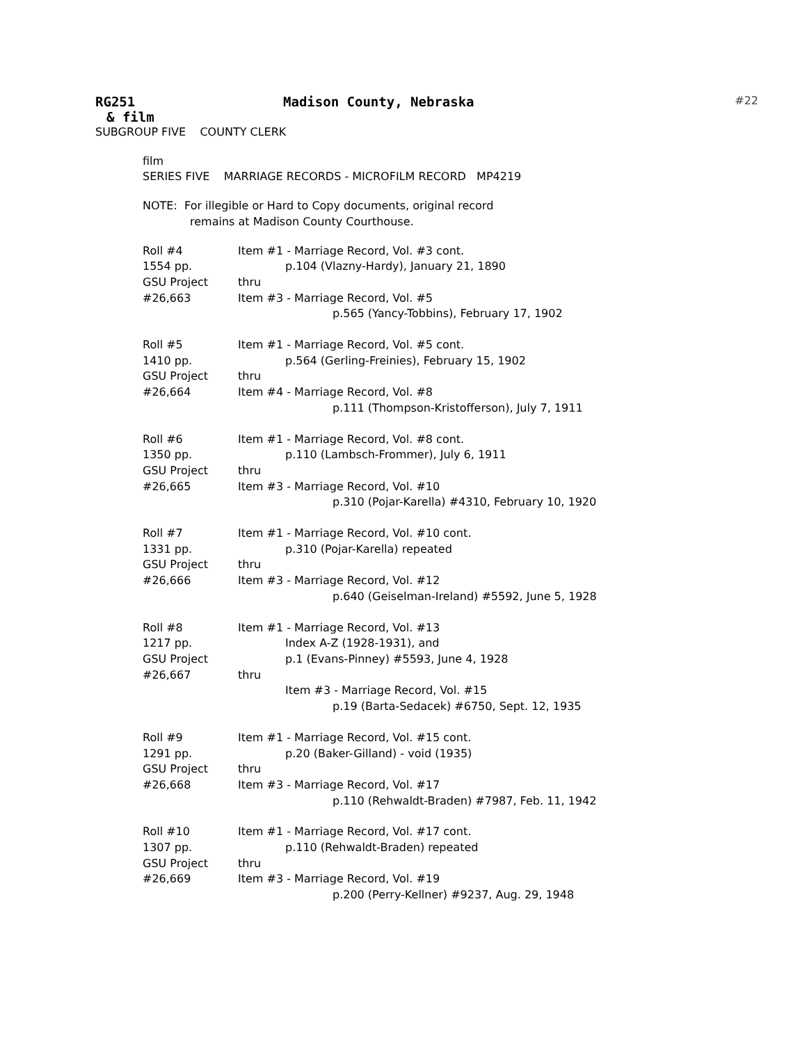RG251 Madison County, Nebraska #22
& film
SUBGROUP FIVE COUNTY CLERK
film
SERIES FIVE MARRIAGE RECORDS - MICROFILM RECORD MP4219
NOTE: For illegible or Hard to Copy documents, original record
remains at Madison County Courthouse.
| Roll #4 | Item #1 - Marriage Record, Vol. #3 cont. |
| 1554 pp. | p.104 (Vlazny-Hardy), January 21, 1890 |
| GSU Project | thru |
| #26,663 | Item #3 - Marriage Record, Vol. #5 |
| | p.565 (Yancy-Tobbins), February 17, 1902 |
| Roll #5 | Item #1 - Marriage Record, Vol. #5 cont. |
| 1410 pp. | p.564 (Gerling-Freinies), February 15, 1902 |
| GSU Project | thru |
| #26,664 | Item #4 - Marriage Record, Vol. #8 |
| | p.111 (Thompson-Kristofferson), July 7, 1911 |
| Roll #6 | Item #1 - Marriage Record, Vol. #8 cont. |
| 1350 pp. | p.110 (Lambsch-Frommer), July 6, 1911 |
| GSU Project | thru |
| #26,665 | Item #3 - Marriage Record, Vol. #10 |
| | p.310 (Pojar-Karella) #4310, February 10, 1920 |
| Roll #7 | Item #1 - Marriage Record, Vol. #10 cont. |
| 1331 pp. | p.310 (Pojar-Karella) repeated |
| GSU Project | thru |
| #26,666 | Item #3 - Marriage Record, Vol. #12 |
| | p.640 (Geiselman-Ireland) #5592, June 5, 1928 |
| Roll #8 | Item #1 - Marriage Record, Vol. #13 |
| 1217 pp. | Index A-Z (1928-1931), and |
| GSU Project | p.1 (Evans-Pinney) #5593, June 4, 1928 |
| #26,667 | thru |
| | Item #3 - Marriage Record, Vol. #15 |
| | p.19 (Barta-Sedacek) #6750, Sept. 12, 1935 |
| Roll #9 | Item #1 - Marriage Record, Vol. #15 cont. |
| 1291 pp. | p.20 (Baker-Gilland) - void (1935) |
| GSU Project | thru |
| #26,668 | Item #3 - Marriage Record, Vol. #17 |
| | p.110 (Rehwaldt-Braden) #7987, Feb. 11, 1942 |
| Roll #10 | Item #1 - Marriage Record, Vol. #17 cont. |
| 1307 pp. | p.110 (Rehwaldt-Braden) repeated |
| GSU Project | thru |
| #26,669 | Item #3 - Marriage Record, Vol. #19 |
| | p.200 (Perry-Kellner) #9237, Aug. 29, 1948 |